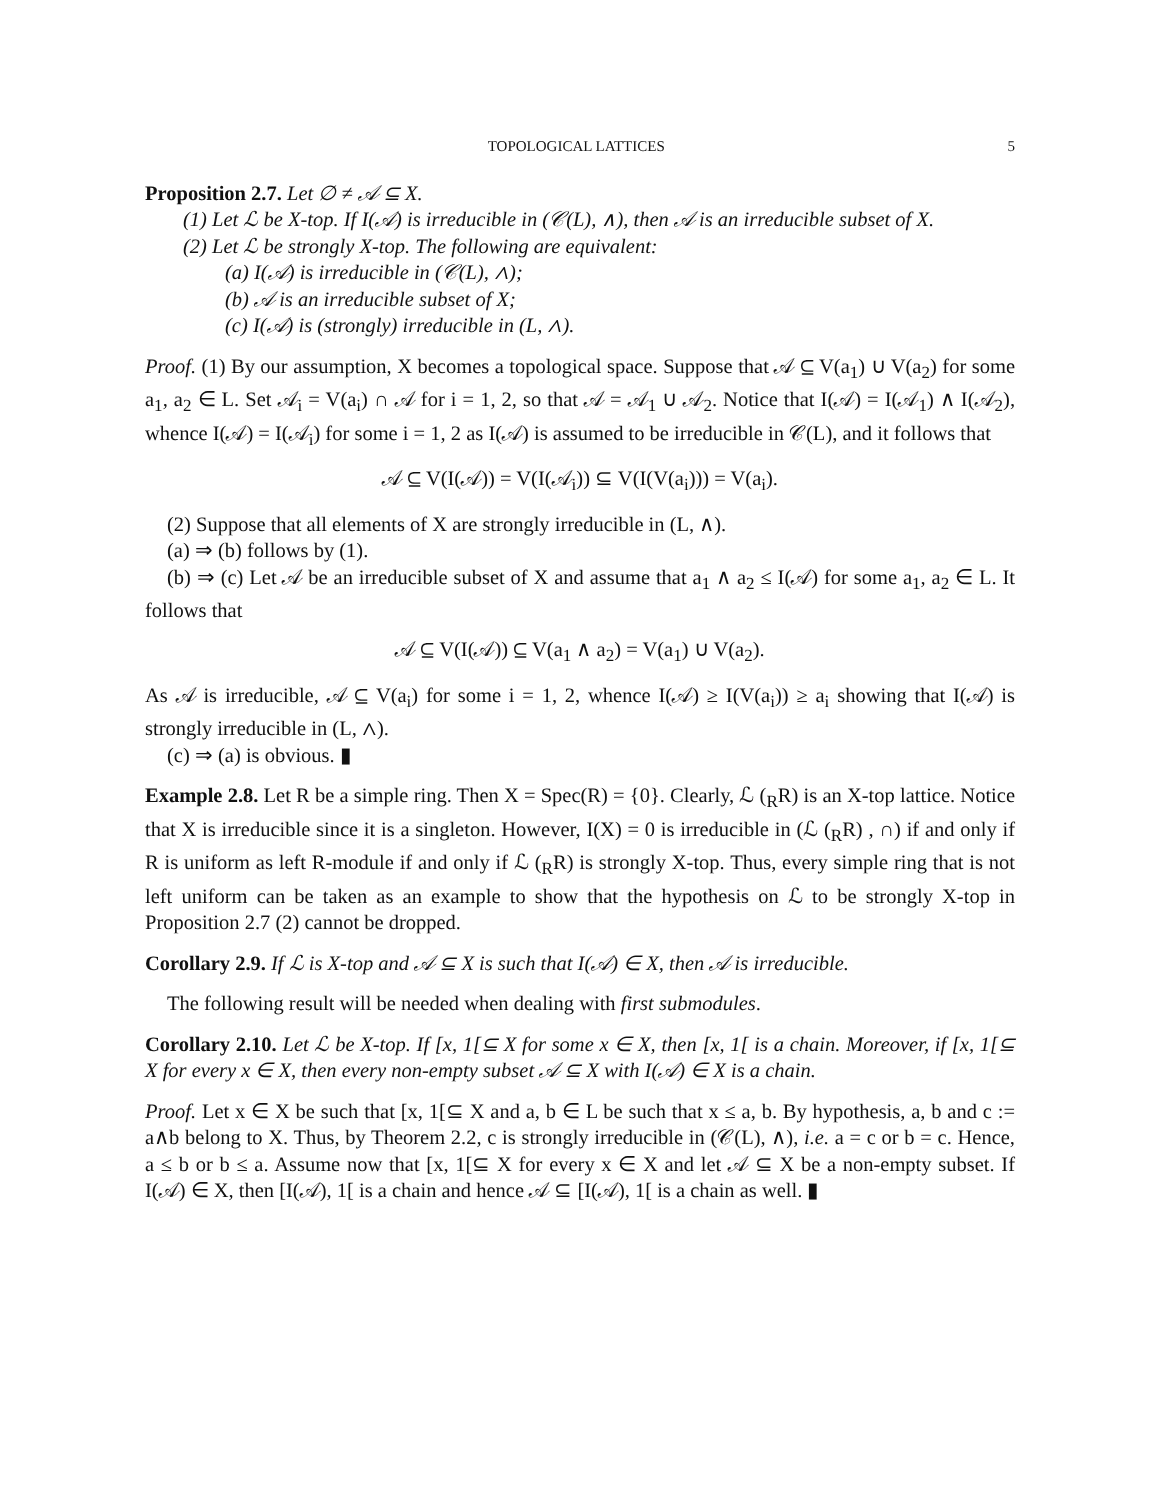TOPOLOGICAL LATTICES 5
Proposition 2.7. Let ∅ ≠ 𝒜 ⊆ X.
(1) Let ℒ be X-top. If I(𝒜) is irreducible in (𝒞(L), ∧), then 𝒜 is an irreducible subset of X.
(2) Let ℒ be strongly X-top. The following are equivalent:
(a) I(𝒜) is irreducible in (𝒞(L), ∧);
(b) 𝒜 is an irreducible subset of X;
(c) I(𝒜) is (strongly) irreducible in (L, ∧).
Proof. (1) By our assumption, X becomes a topological space. Suppose that 𝒜 ⊆ V(a<sub>1</sub>) ∪ V(a<sub>2</sub>) for some a<sub>1</sub>, a<sub>2</sub> ∈ L. Set 𝒜<sub>i</sub> = V(a<sub>i</sub>) ∩ 𝒜 for i = 1, 2, so that 𝒜 = 𝒜<sub>1</sub> ∪ 𝒜<sub>2</sub>. Notice that I(𝒜) = I(𝒜<sub>1</sub>) ∧ I(𝒜<sub>2</sub>), whence I(𝒜) = I(𝒜<sub>i</sub>) for some i = 1, 2 as I(𝒜) is assumed to be irreducible in 𝒞(L), and it follows that
𝒜 ⊆ V(I(𝒜)) = V(I(𝒜<sub>i</sub>)) ⊆ V(I(V(a<sub>i</sub>))) = V(a<sub>i</sub>).
(2) Suppose that all elements of X are strongly irreducible in (L, ∧).
(a) ⇒ (b) follows by (1).
(b) ⇒ (c) Let 𝒜 be an irreducible subset of X and assume that a<sub>1</sub> ∧ a<sub>2</sub> ≤ I(𝒜) for some a<sub>1</sub>, a<sub>2</sub> ∈ L. It follows that
𝒜 ⊆ V(I(𝒜)) ⊆ V(a<sub>1</sub> ∧ a<sub>2</sub>) = V(a<sub>1</sub>) ∪ V(a<sub>2</sub>).
As 𝒜 is irreducible, 𝒜 ⊆ V(a<sub>i</sub>) for some i = 1, 2, whence I(𝒜) ≥ I(V(a<sub>i</sub>)) ≥ a<sub>i</sub> showing that I(𝒜) is strongly irreducible in (L, ∧).
(c) ⇒ (a) is obvious. ▮
Example 2.8. Let R be a simple ring. Then X = Spec(R) = {0}. Clearly, ℒ (<sub>R</sub>R) is an X-top lattice. Notice that X is irreducible since it is a singleton. However, I(X) = 0 is irreducible in (ℒ (<sub>R</sub>R) , ∩) if and only if R is uniform as left R-module if and only if ℒ (<sub>R</sub>R) is strongly X-top. Thus, every simple ring that is not left uniform can be taken as an example to show that the hypothesis on ℒ to be strongly X-top in Proposition 2.7 (2) cannot be dropped.
Corollary 2.9. If ℒ is X-top and 𝒜 ⊆ X is such that I(𝒜) ∈ X, then 𝒜 is irreducible.
The following result will be needed when dealing with first submodules.
Corollary 2.10. Let ℒ be X-top. If [x, 1[⊆ X for some x ∈ X, then [x, 1[ is a chain. Moreover, if [x, 1[⊆ X for every x ∈ X, then every non-empty subset 𝒜 ⊆ X with I(𝒜) ∈ X is a chain.
Proof. Let x ∈ X be such that [x, 1[⊆ X and a, b ∈ L be such that x ≤ a, b. By hypothesis, a, b and c := a∧b belong to X. Thus, by Theorem 2.2, c is strongly irreducible in (𝒞(L), ∧), i.e. a = c or b = c. Hence, a ≤ b or b ≤ a. Assume now that [x, 1[⊆ X for every x ∈ X and let 𝒜 ⊆ X be a non-empty subset. If I(𝒜) ∈ X, then [I(𝒜), 1[ is a chain and hence 𝒜 ⊆ [I(𝒜), 1[ is a chain as well. ▮